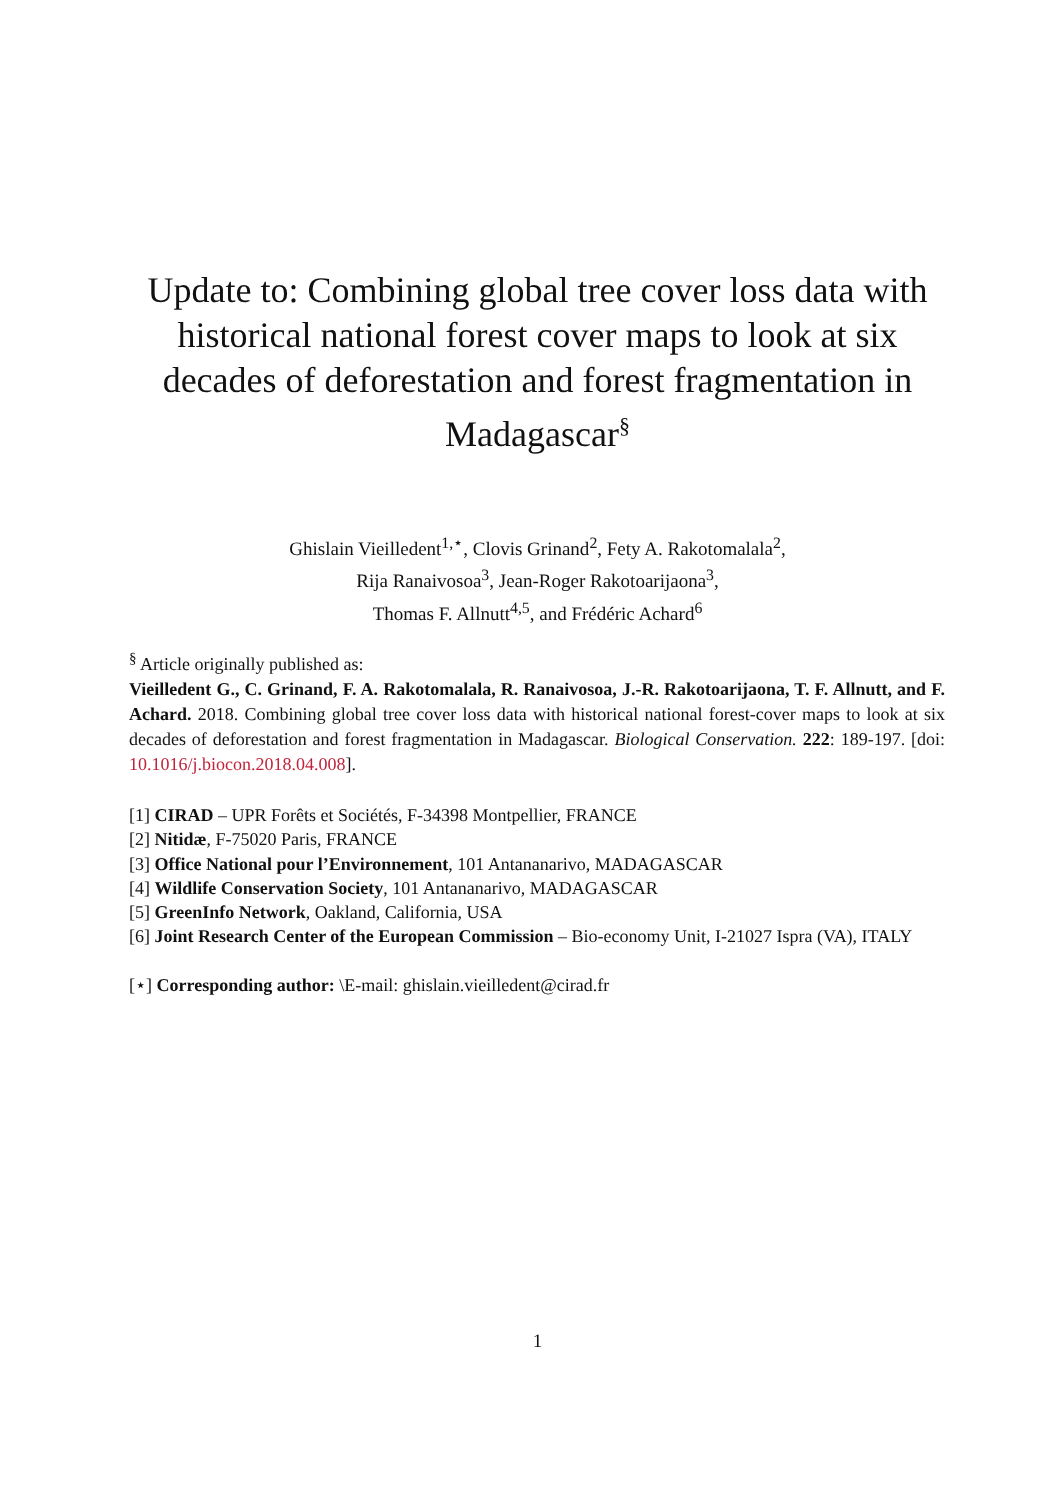Update to: Combining global tree cover loss data with historical national forest cover maps to look at six decades of deforestation and forest fragmentation in Madagascar<sup>§</sup>
Ghislain Vieilledent<sup>1,⋆</sup>, Clovis Grinand<sup>2</sup>, Fety A. Rakotomalala<sup>2</sup>,
Rija Ranaivosoa<sup>3</sup>, Jean-Roger Rakotoarijaona<sup>3</sup>,
Thomas F. Allnutt<sup>4,5</sup>, and Frédéric Achard<sup>6</sup>
<sup>§</sup> Article originally published as:
Vieilledent G., C. Grinand, F. A. Rakotomalala, R. Ranaivosoa, J.-R. Rakotoarijaona, T. F. Allnutt, and F. Achard. 2018. Combining global tree cover loss data with historical national forest-cover maps to look at six decades of deforestation and forest fragmentation in Madagascar. Biological Conservation. 222: 189-197. [doi: 10.1016/j.biocon.2018.04.008].
[1] CIRAD – UPR Forêts et Sociétés, F-34398 Montpellier, FRANCE
[2] Nitidæ, F-75020 Paris, FRANCE
[3] Office National pour l’Environnement, 101 Antananarivo, MADAGASCAR
[4] Wildlife Conservation Society, 101 Antananarivo, MADAGASCAR
[5] GreenInfo Network, Oakland, California, USA
[6] Joint Research Center of the European Commission – Bio-economy Unit, I-21027 Ispra (VA), ITALY
[⋆] Corresponding author: \E-mail: ghislain.vieilledent@cirad.fr
1